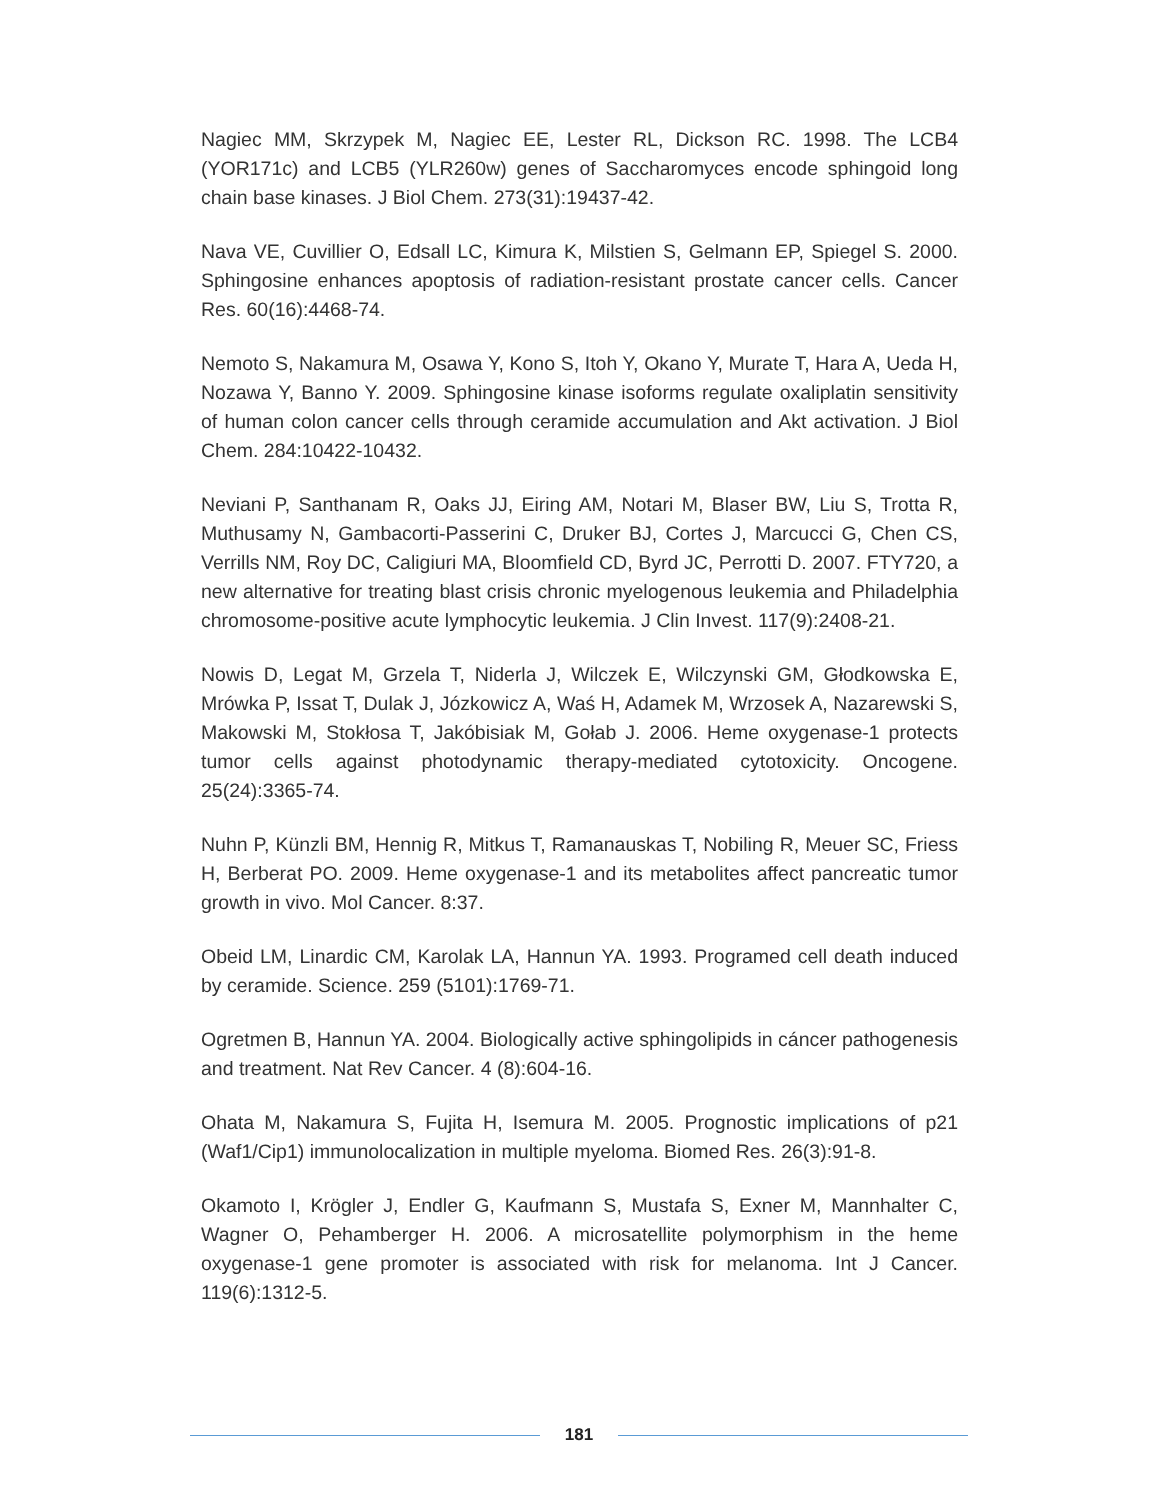Nagiec MM, Skrzypek M, Nagiec EE, Lester RL, Dickson RC. 1998. The LCB4 (YOR171c) and LCB5 (YLR260w) genes of Saccharomyces encode sphingoid long chain base kinases. J Biol Chem. 273(31):19437-42.
Nava VE, Cuvillier O, Edsall LC, Kimura K, Milstien S, Gelmann EP, Spiegel S. 2000. Sphingosine enhances apoptosis of radiation-resistant prostate cancer cells. Cancer Res. 60(16):4468-74.
Nemoto S, Nakamura M, Osawa Y, Kono S, Itoh Y, Okano Y, Murate T, Hara A, Ueda H, Nozawa Y, Banno Y. 2009. Sphingosine kinase isoforms regulate oxaliplatin sensitivity of human colon cancer cells through ceramide accumulation and Akt activation. J Biol Chem. 284:10422-10432.
Neviani P, Santhanam R, Oaks JJ, Eiring AM, Notari M, Blaser BW, Liu S, Trotta R, Muthusamy N, Gambacorti-Passerini C, Druker BJ, Cortes J, Marcucci G, Chen CS, Verrills NM, Roy DC, Caligiuri MA, Bloomfield CD, Byrd JC, Perrotti D. 2007. FTY720, a new alternative for treating blast crisis chronic myelogenous leukemia and Philadelphia chromosome-positive acute lymphocytic leukemia. J Clin Invest. 117(9):2408-21.
Nowis D, Legat M, Grzela T, Niderla J, Wilczek E, Wilczynski GM, Głodkowska E, Mrówka P, Issat T, Dulak J, Józkowicz A, Waś H, Adamek M, Wrzosek A, Nazarewski S, Makowski M, Stokłosa T, Jakóbisiak M, Gołab J. 2006. Heme oxygenase-1 protects tumor cells against photodynamic therapy-mediated cytotoxicity. Oncogene. 25(24):3365-74.
Nuhn P, Künzli BM, Hennig R, Mitkus T, Ramanauskas T, Nobiling R, Meuer SC, Friess H, Berberat PO. 2009. Heme oxygenase-1 and its metabolites affect pancreatic tumor growth in vivo. Mol Cancer. 8:37.
Obeid LM, Linardic CM, Karolak LA, Hannun YA. 1993. Programed cell death induced by ceramide. Science. 259 (5101):1769-71.
Ogretmen B, Hannun YA. 2004. Biologically active sphingolipids in cáncer pathogenesis and treatment. Nat Rev Cancer. 4 (8):604-16.
Ohata M, Nakamura S, Fujita H, Isemura M. 2005. Prognostic implications of p21 (Waf1/Cip1) immunolocalization in multiple myeloma. Biomed Res. 26(3):91-8.
Okamoto I, Krögler J, Endler G, Kaufmann S, Mustafa S, Exner M, Mannhalter C, Wagner O, Pehamberger H. 2006. A microsatellite polymorphism in the heme oxygenase-1 gene promoter is associated with risk for melanoma. Int J Cancer. 119(6):1312-5.
181